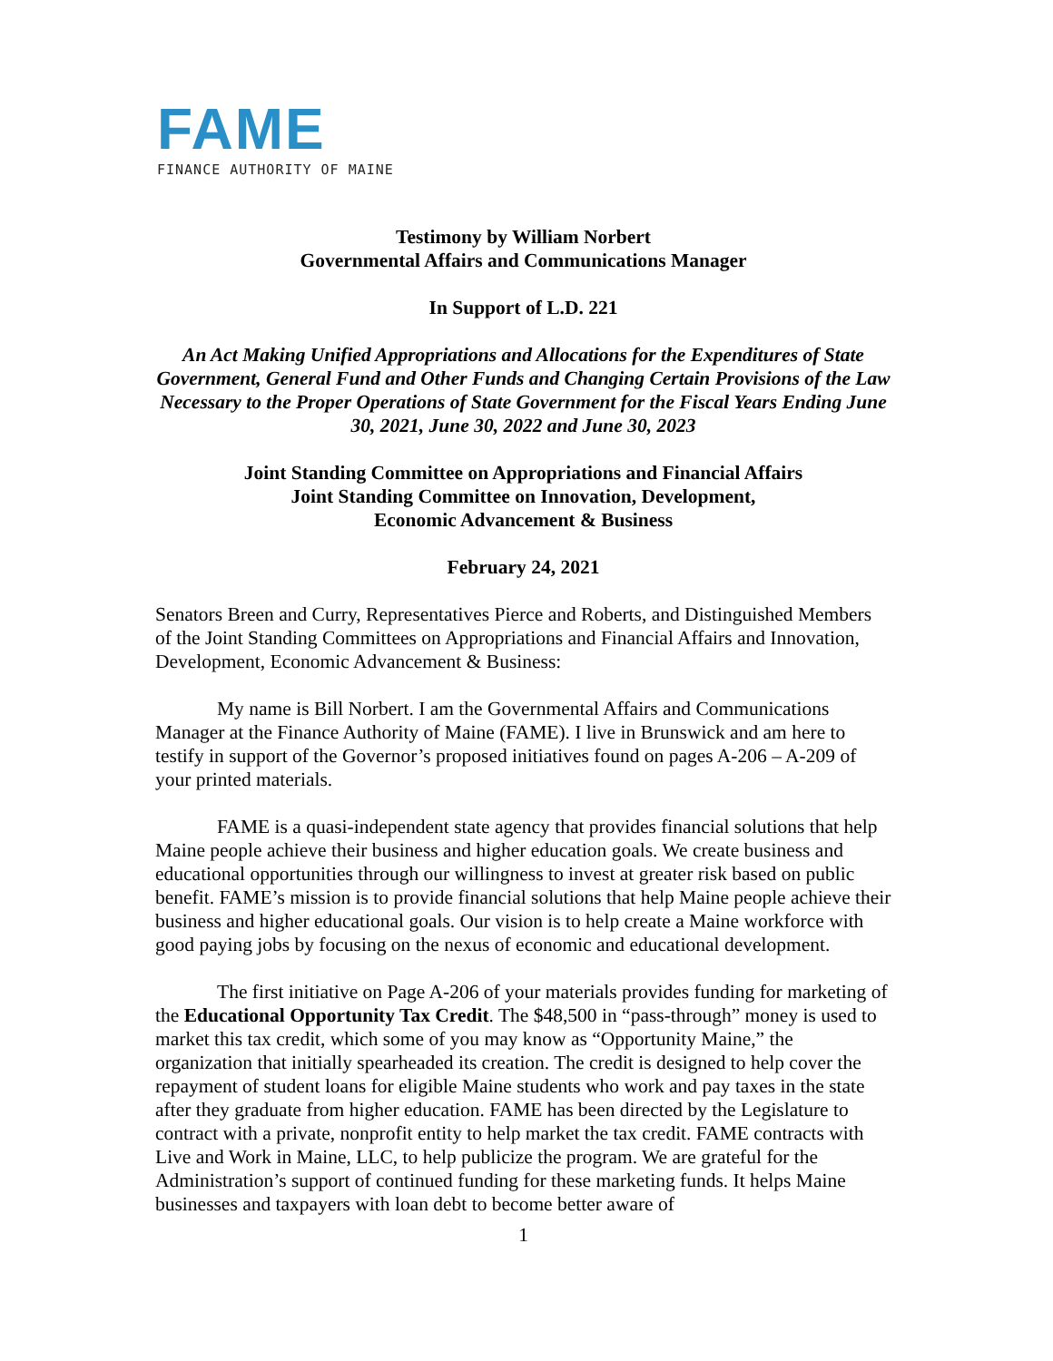FAME
FINANCE AUTHORITY OF MAINE
Testimony by William Norbert
Governmental Affairs and Communications Manager
In Support of L.D. 221
An Act Making Unified Appropriations and Allocations for the Expenditures of State Government, General Fund and Other Funds and Changing Certain Provisions of the Law Necessary to the Proper Operations of State Government for the Fiscal Years Ending June 30, 2021, June 30, 2022 and June 30, 2023
Joint Standing Committee on Appropriations and Financial Affairs
Joint Standing Committee on Innovation, Development,
Economic Advancement & Business
February 24, 2021
Senators Breen and Curry, Representatives Pierce and Roberts, and Distinguished Members of the Joint Standing Committees on Appropriations and Financial Affairs and Innovation, Development, Economic Advancement & Business:
My name is Bill Norbert. I am the Governmental Affairs and Communications Manager at the Finance Authority of Maine (FAME). I live in Brunswick and am here to testify in support of the Governor’s proposed initiatives found on pages A-206 – A-209 of your printed materials.
FAME is a quasi-independent state agency that provides financial solutions that help Maine people achieve their business and higher education goals. We create business and educational opportunities through our willingness to invest at greater risk based on public benefit. FAME’s mission is to provide financial solutions that help Maine people achieve their business and higher educational goals. Our vision is to help create a Maine workforce with good paying jobs by focusing on the nexus of economic and educational development.
The first initiative on Page A-206 of your materials provides funding for marketing of the Educational Opportunity Tax Credit. The $48,500 in “pass-through” money is used to market this tax credit, which some of you may know as “Opportunity Maine,” the organization that initially spearheaded its creation. The credit is designed to help cover the repayment of student loans for eligible Maine students who work and pay taxes in the state after they graduate from higher education. FAME has been directed by the Legislature to contract with a private, nonprofit entity to help market the tax credit. FAME contracts with Live and Work in Maine, LLC, to help publicize the program. We are grateful for the Administration’s support of continued funding for these marketing funds. It helps Maine businesses and taxpayers with loan debt to become better aware of
1